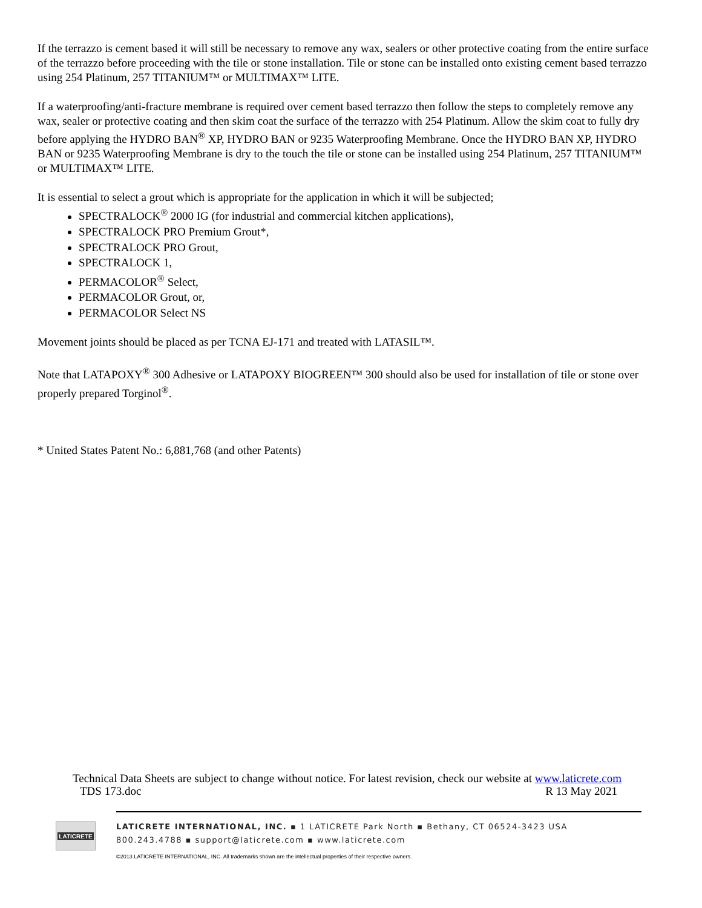If the terrazzo is cement based it will still be necessary to remove any wax, sealers or other protective coating from the entire surface of the terrazzo before proceeding with the tile or stone installation. Tile or stone can be installed onto existing cement based terrazzo using 254 Platinum, 257 TITANIUM™ or MULTIMAX™ LITE.
If a waterproofing/anti-fracture membrane is required over cement based terrazzo then follow the steps to completely remove any wax, sealer or protective coating and then skim coat the surface of the terrazzo with 254 Platinum. Allow the skim coat to fully dry before applying the HYDRO BAN<sup>®</sup> XP, HYDRO BAN or 9235 Waterproofing Membrane. Once the HYDRO BAN XP, HYDRO BAN or 9235 Waterproofing Membrane is dry to the touch the tile or stone can be installed using 254 Platinum, 257 TITANIUM™ or MULTIMAX™ LITE.
It is essential to select a grout which is appropriate for the application in which it will be subjected;
SPECTRALOCK<sup>®</sup> 2000 IG (for industrial and commercial kitchen applications),
SPECTRALOCK PRO Premium Grout*,
SPECTRALOCK PRO Grout,
SPECTRALOCK 1,
PERMACOLOR<sup>®</sup> Select,
PERMACOLOR Grout, or,
PERMACOLOR Select NS
Movement joints should be placed as per TCNA EJ-171 and treated with LATASIL™.
Note that LATAPOXY<sup>®</sup> 300 Adhesive or LATAPOXY BIOGREEN™ 300 should also be used for installation of tile or stone over properly prepared Torginol<sup>®</sup>.
* United States Patent No.: 6,881,768 (and other Patents)
Technical Data Sheets are subject to change without notice. For latest revision, check our website at www.laticrete.com
TDS 173.doc R 13 May 2021
LATICRETE
LATICRETE INTERNATIONAL, INC. ▪ 1 LATICRETE Park North ▪ Bethany, CT 06524-3423 USA
800.243.4788 ▪ support@laticrete.com ▪ www.laticrete.com
©2013 LATICRETE INTERNATIONAL, INC. All trademarks shown are the intellectual properties of their respective owners.